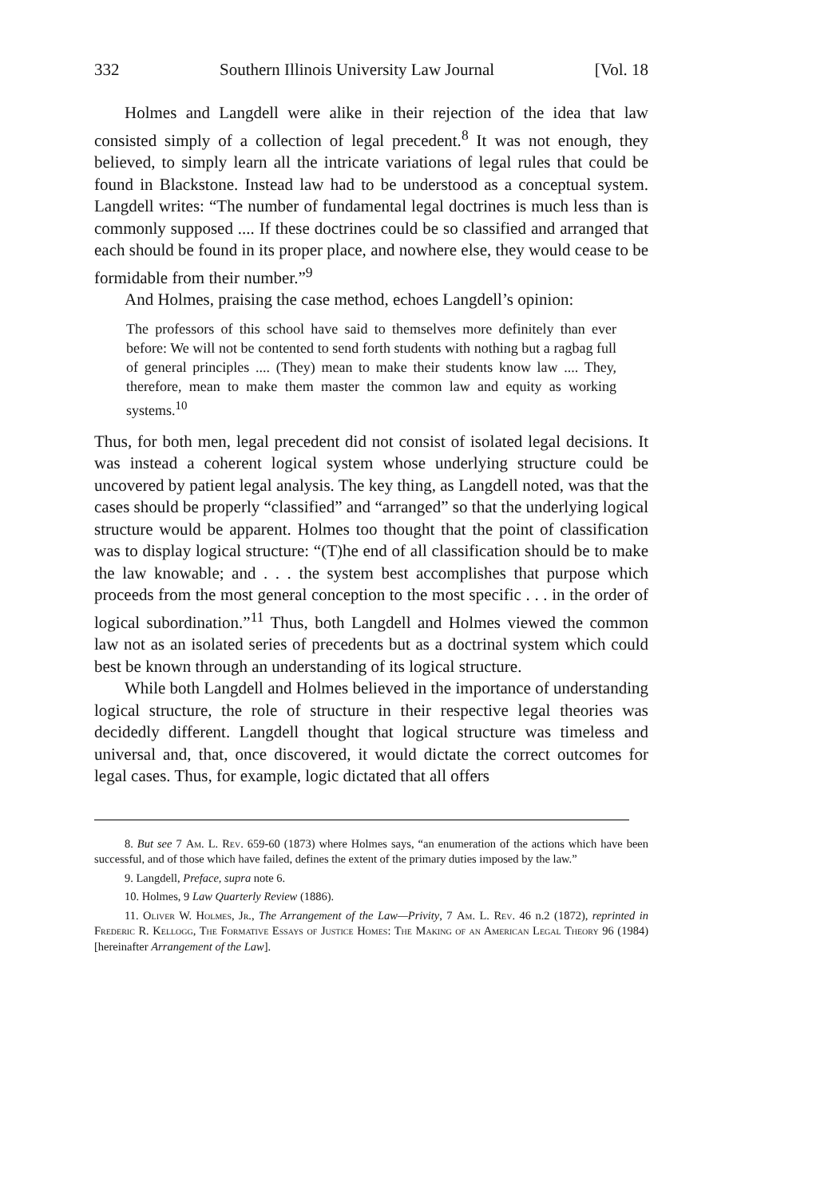332 Southern Illinois University Law Journal [Vol. 18
Holmes and Langdell were alike in their rejection of the idea that law consisted simply of a collection of legal precedent.<sup>8</sup> It was not enough, they believed, to simply learn all the intricate variations of legal rules that could be found in Blackstone. Instead law had to be understood as a conceptual system. Langdell writes: “The number of fundamental legal doctrines is much less than is commonly supposed .... If these doctrines could be so classified and arranged that each should be found in its proper place, and nowhere else, they would cease to be formidable from their number.”<sup>9</sup>
And Holmes, praising the case method, echoes Langdell’s opinion:
The professors of this school have said to themselves more definitely than ever before: We will not be contented to send forth students with nothing but a ragbag full of general principles .... (They) mean to make their students know law .... They, therefore, mean to make them master the common law and equity as working systems.<sup>10</sup>
Thus, for both men, legal precedent did not consist of isolated legal decisions. It was instead a coherent logical system whose underlying structure could be uncovered by patient legal analysis. The key thing, as Langdell noted, was that the cases should be properly “classified” and “arranged” so that the underlying logical structure would be apparent. Holmes too thought that the point of classification was to display logical structure: “(T)he end of all classification should be to make the law knowable; and . . . the system best accomplishes that purpose which proceeds from the most general conception to the most specific . . . in the order of logical subordination.”<sup>11</sup> Thus, both Langdell and Holmes viewed the common law not as an isolated series of precedents but as a doctrinal system which could best be known through an understanding of its logical structure.
While both Langdell and Holmes believed in the importance of understanding logical structure, the role of structure in their respective legal theories was decidedly different. Langdell thought that logical structure was timeless and universal and, that, once discovered, it would dictate the correct outcomes for legal cases. Thus, for example, logic dictated that all offers
8. But see 7 Am. L. Rev. 659-60 (1873) where Holmes says, “an enumeration of the actions which have been successful, and of those which have failed, defines the extent of the primary duties imposed by the law.”
9. Langdell, Preface, supra note 6.
10. Holmes, 9 Law Quarterly Review (1886).
11. Oliver W. Holmes, Jr., The Arrangement of the Law—Privity, 7 Am. L. Rev. 46 n.2 (1872), reprinted in Frederic R. Kellogg, The Formative Essays of Justice Homes: The Making of an American Legal Theory 96 (1984) [hereinafter Arrangement of the Law].